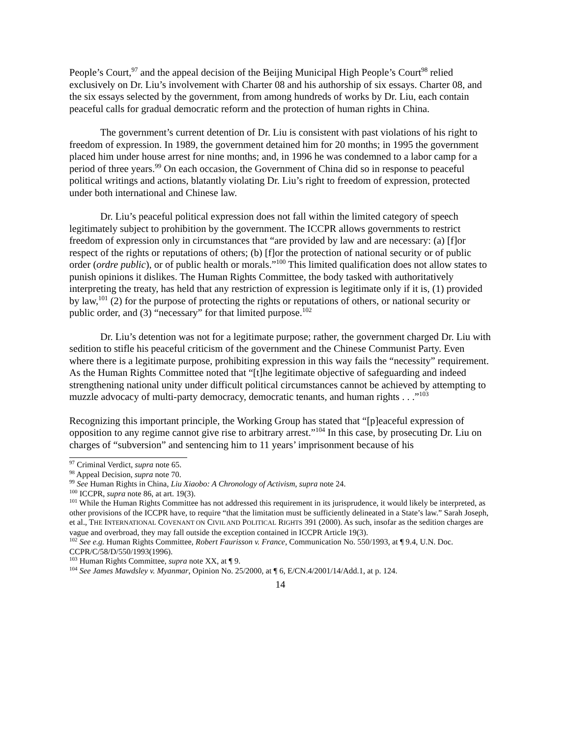People’s Court,<sup>97</sup> and the appeal decision of the Beijing Municipal High People’s Court<sup>98</sup> relied exclusively on Dr. Liu’s involvement with Charter 08 and his authorship of six essays. Charter 08, and the six essays selected by the government, from among hundreds of works by Dr. Liu, each contain peaceful calls for gradual democratic reform and the protection of human rights in China.
The government’s current detention of Dr. Liu is consistent with past violations of his right to freedom of expression. In 1989, the government detained him for 20 months; in 1995 the government placed him under house arrest for nine months; and, in 1996 he was condemned to a labor camp for a period of three years.<sup>99</sup> On each occasion, the Government of China did so in response to peaceful political writings and actions, blatantly violating Dr. Liu’s right to freedom of expression, protected under both international and Chinese law.
Dr. Liu’s peaceful political expression does not fall within the limited category of speech legitimately subject to prohibition by the government. The ICCPR allows governments to restrict freedom of expression only in circumstances that “are provided by law and are necessary: (a) [f]or respect of the rights or reputations of others; (b) [f]or the protection of national security or of public order (ordre public), or of public health or morals.”<sup>100</sup> This limited qualification does not allow states to punish opinions it dislikes. The Human Rights Committee, the body tasked with authoritatively interpreting the treaty, has held that any restriction of expression is legitimate only if it is, (1) provided by law,<sup>101</sup> (2) for the purpose of protecting the rights or reputations of others, or national security or public order, and (3) “necessary” for that limited purpose.<sup>102</sup>
Dr. Liu’s detention was not for a legitimate purpose; rather, the government charged Dr. Liu with sedition to stifle his peaceful criticism of the government and the Chinese Communist Party. Even where there is a legitimate purpose, prohibiting expression in this way fails the “necessity” requirement. As the Human Rights Committee noted that “[t]he legitimate objective of safeguarding and indeed strengthening national unity under difficult political circumstances cannot be achieved by attempting to muzzle advocacy of multi-party democracy, democratic tenants, and human rights . . .”<sup>103</sup>
Recognizing this important principle, the Working Group has stated that “[p]eaceful expression of opposition to any regime cannot give rise to arbitrary arrest.”<sup>104</sup> In this case, by prosecuting Dr. Liu on charges of “subversion” and sentencing him to 11 years’ imprisonment because of his
<sup>97</sup> Criminal Verdict, supra note 65.
<sup>98</sup> Appeal Decision, supra note 70.
<sup>99</sup> See Human Rights in China, Liu Xiaobo: A Chronology of Activism, supra note 24.
<sup>100</sup> ICCPR, supra note 86, at art. 19(3).
<sup>101</sup> While the Human Rights Committee has not addressed this requirement in its jurisprudence, it would likely be interpreted, as other provisions of the ICCPR have, to require “that the limitation must be sufficiently delineated in a State’s law.” Sarah Joseph, et al., THE INTERNATIONAL COVENANT ON CIVIL AND POLITICAL RIGHTS 391 (2000). As such, insofar as the sedition charges are vague and overbroad, they may fall outside the exception contained in ICCPR Article 19(3).
<sup>102</sup> See e.g. Human Rights Committee, Robert Faurisson v. France, Communication No. 550/1993, at ¶ 9.4, U.N. Doc. CCPR/C/58/D/550/1993(1996).
<sup>103</sup> Human Rights Committee, supra note XX, at ¶ 9.
<sup>104</sup> See James Mawdsley v. Myanmar, Opinion No. 25/2000, at ¶ 6, E/CN.4/2001/14/Add.1, at p. 124.
14